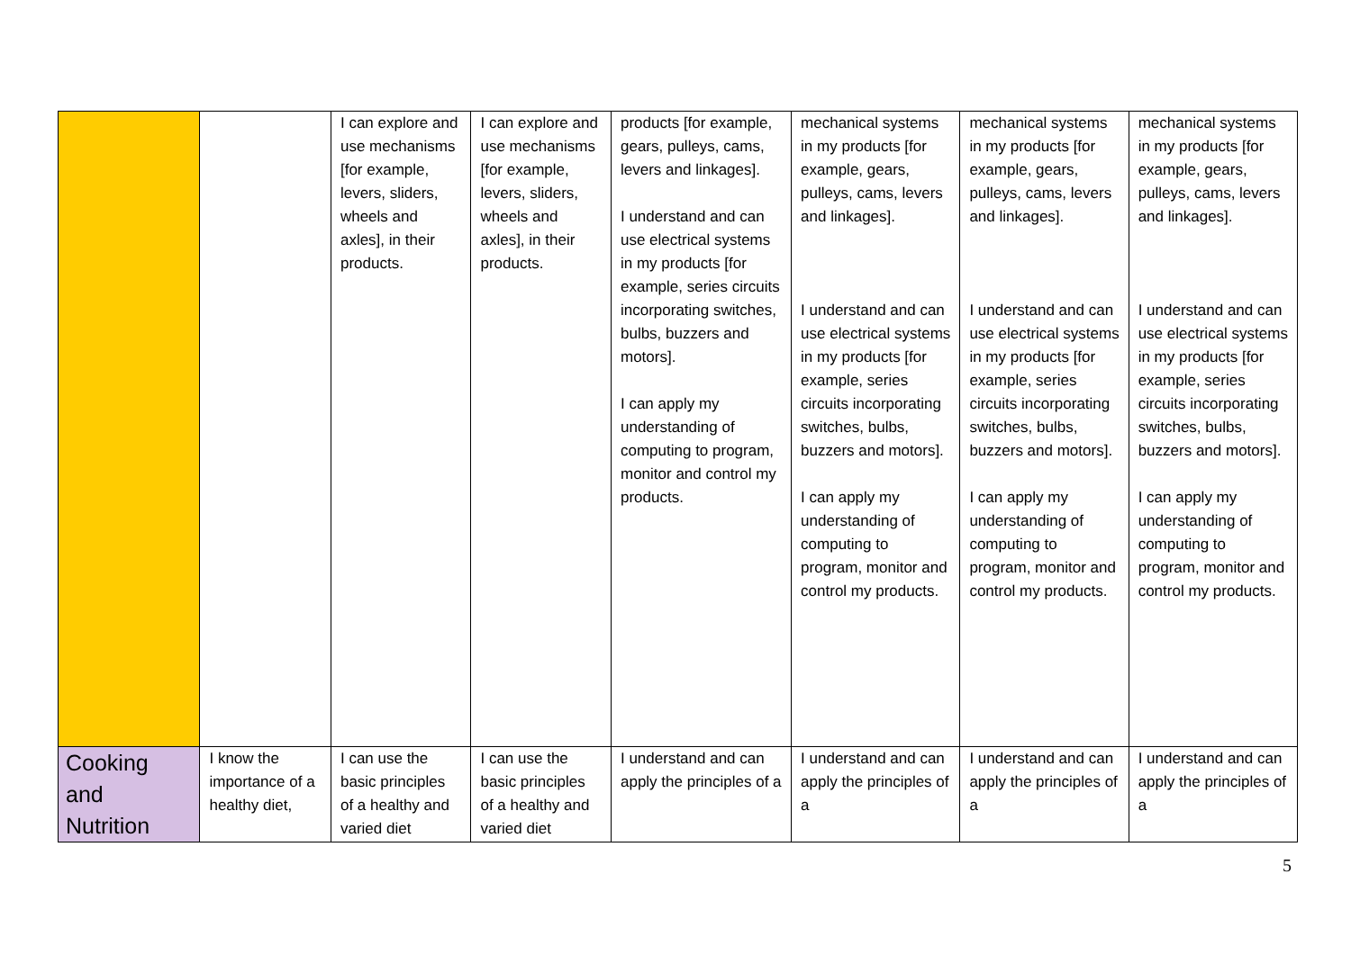| | | I can explore and use mechanisms [for example, levers, sliders, wheels and axles], in their products. | I can explore and use mechanisms [for example, levers, sliders, wheels and axles], in their products. | products [for example, gears, pulleys, cams, levers and linkages]. I understand and can use electrical systems in my products [for example, series circuits incorporating switches, bulbs, buzzers and motors]. I can apply my understanding of computing to program, monitor and control my products. | mechanical systems in my products [for example, gears, pulleys, cams, levers and linkages]. I understand and can use electrical systems in my products [for example, series circuits incorporating switches, bulbs, buzzers and motors]. I can apply my understanding of computing to program, monitor and control my products. | mechanical systems in my products [for example, gears, pulleys, cams, levers and linkages]. I understand and can use electrical systems in my products [for example, series circuits incorporating switches, bulbs, buzzers and motors]. I can apply my understanding of computing to program, monitor and control my products. | mechanical systems in my products [for example, gears, pulleys, cams, levers and linkages]. I understand and can use electrical systems in my products [for example, series circuits incorporating switches, bulbs, buzzers and motors]. I can apply my understanding of computing to program, monitor and control my products. |
| Cooking and Nutrition | I know the importance of a healthy diet, | I can use the basic principles of a healthy and varied diet | I can use the basic principles of a healthy and varied diet | I understand and can apply the principles of a | I understand and can apply the principles of a | I understand and can apply the principles of a | I understand and can apply the principles of a |
5